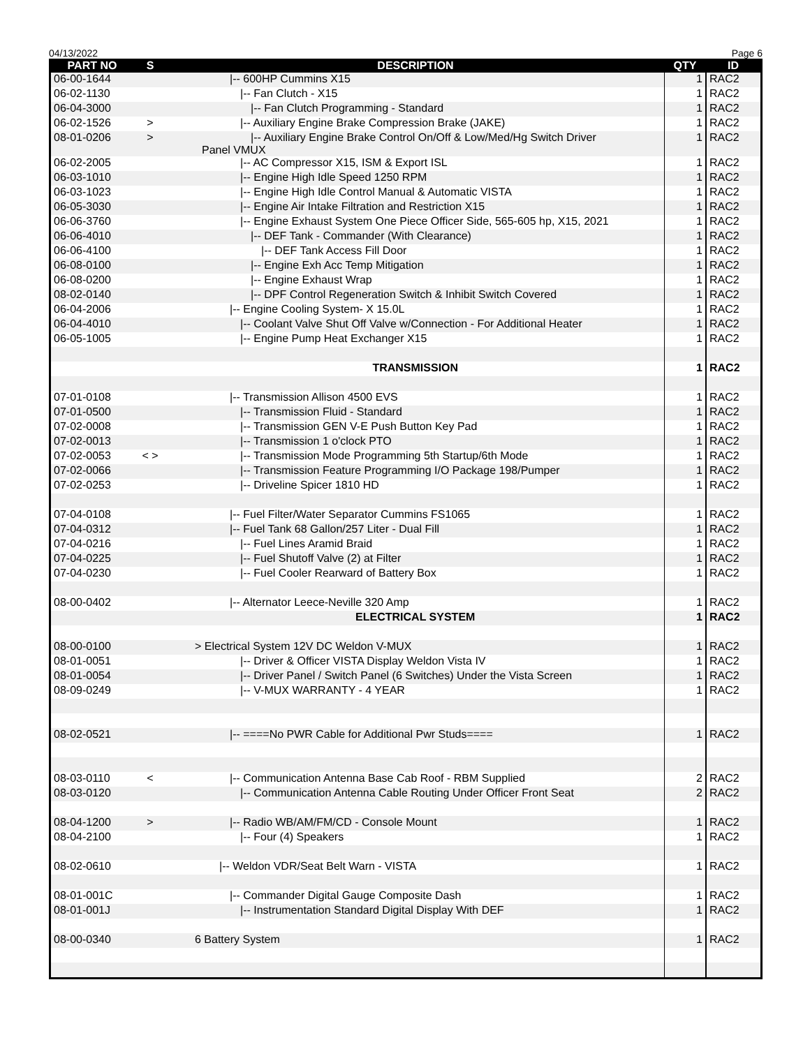04/13/2022 Page 6
| PART NO | S | DESCRIPTION | QTY | ID |
| --- | --- | --- | --- | --- |
| 06-00-1644 | | /-- 600HP Cummins X15 | 1 | RAC2 |
| 06-02-1130 | | /-- Fan Clutch - X15 | 1 | RAC2 |
| 06-04-3000 | | /-- Fan Clutch Programming - Standard | 1 | RAC2 |
| 06-02-1526 | > | /-- Auxiliary Engine Brake Compression Brake (JAKE) | 1 | RAC2 |
| 08-01-0206 | > | /-- Auxiliary Engine Brake Control On/Off & Low/Med/Hg Switch Driver Panel VMUX | 1 | RAC2 |
| 06-02-2005 | | /-- AC Compressor X15, ISM & Export ISL | 1 | RAC2 |
| 06-03-1010 | | /-- Engine High Idle Speed 1250 RPM | 1 | RAC2 |
| 06-03-1023 | | /-- Engine High Idle Control Manual & Automatic VISTA | 1 | RAC2 |
| 06-05-3030 | | /-- Engine Air Intake Filtration and Restriction X15 | 1 | RAC2 |
| 06-06-3760 | | /-- Engine Exhaust System One Piece Officer Side, 565-605 hp, X15, 2021 | 1 | RAC2 |
| 06-06-4010 | | /-- DEF Tank - Commander (With Clearance) | 1 | RAC2 |
| 06-06-4100 | | /-- DEF Tank Access Fill Door | 1 | RAC2 |
| 06-08-0100 | | /-- Engine Exh Acc Temp Mitigation | 1 | RAC2 |
| 06-08-0200 | | /-- Engine Exhaust Wrap | 1 | RAC2 |
| 08-02-0140 | | /-- DPF Control Regeneration Switch & Inhibit Switch Covered | 1 | RAC2 |
| 06-04-2006 | | /-- Engine Cooling System- X 15.0L | 1 | RAC2 |
| 06-04-4010 | | /-- Coolant Valve Shut Off Valve w/Connection - For Additional Heater | 1 | RAC2 |
| 06-05-1005 | | /-- Engine Pump Heat Exchanger X15 | 1 | RAC2 |
| | | TRANSMISSION | 1 | RAC2 |
| 07-01-0108 | | /-- Transmission Allison 4500 EVS | 1 | RAC2 |
| 07-01-0500 | | /-- Transmission Fluid - Standard | 1 | RAC2 |
| 07-02-0008 | | /-- Transmission GEN V-E Push Button Key Pad | 1 | RAC2 |
| 07-02-0013 | | /-- Transmission 1 o'clock PTO | 1 | RAC2 |
| 07-02-0053 | < > | /-- Transmission Mode Programming 5th Startup/6th Mode | 1 | RAC2 |
| 07-02-0066 | | /-- Transmission Feature Programming I/O Package 198/Pumper | 1 | RAC2 |
| 07-02-0253 | | /-- Driveline Spicer 1810 HD | 1 | RAC2 |
| 07-04-0108 | | /-- Fuel Filter/Water Separator Cummins FS1065 | 1 | RAC2 |
| 07-04-0312 | | /-- Fuel Tank 68 Gallon/257 Liter - Dual Fill | 1 | RAC2 |
| 07-04-0216 | | /-- Fuel Lines Aramid Braid | 1 | RAC2 |
| 07-04-0225 | | /-- Fuel Shutoff Valve (2) at Filter | 1 | RAC2 |
| 07-04-0230 | | /-- Fuel Cooler Rearward of Battery Box | 1 | RAC2 |
| 08-00-0402 | | /-- Alternator Leece-Neville 320 Amp | 1 | RAC2 |
| | | ELECTRICAL SYSTEM | 1 | RAC2 |
| 08-00-0100 | | > Electrical System 12V DC Weldon V-MUX | 1 | RAC2 |
| 08-01-0051 | | /-- Driver & Officer VISTA Display Weldon Vista IV | 1 | RAC2 |
| 08-01-0054 | | /-- Driver Panel / Switch Panel (6 Switches) Under the Vista Screen | 1 | RAC2 |
| 08-09-0249 | | /-- V-MUX WARRANTY - 4 YEAR | 1 | RAC2 |
| 08-02-0521 | | /-- ====No PWR Cable for Additional Pwr Studs==== | 1 | RAC2 |
| 08-03-0110 | < | /-- Communication Antenna Base Cab Roof - RBM Supplied | 2 | RAC2 |
| 08-03-0120 | | /-- Communication Antenna Cable Routing Under Officer Front Seat | 2 | RAC2 |
| 08-04-1200 | > | /-- Radio WB/AM/FM/CD - Console Mount | 1 | RAC2 |
| 08-04-2100 | | /-- Four (4) Speakers | 1 | RAC2 |
| 08-02-0610 | | /-- Weldon VDR/Seat Belt Warn - VISTA | 1 | RAC2 |
| 08-01-001C | | /-- Commander Digital Gauge Composite Dash | 1 | RAC2 |
| 08-01-001J | | /-- Instrumentation Standard Digital Display With DEF | 1 | RAC2 |
| 08-00-0340 | | 6 Battery System | 1 | RAC2 |